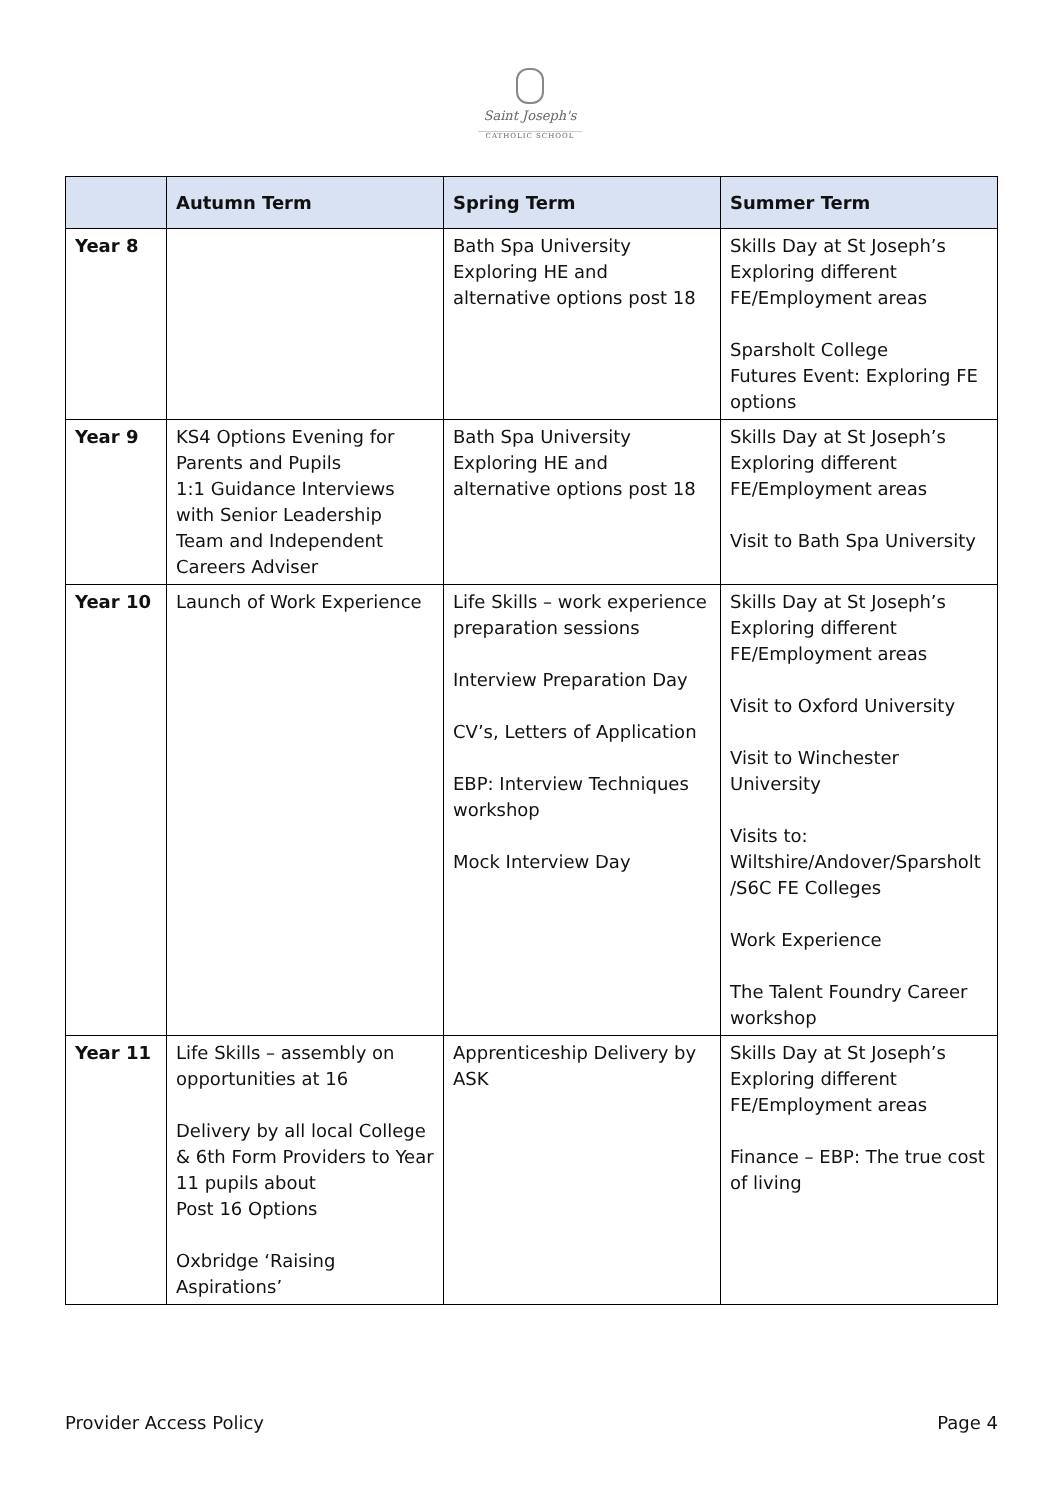Saint Joseph's
CATHOLIC SCHOOL
| | Autumn Term | Spring Term | Summer Term |
| --- | --- | --- | --- |
| Year 8 | | Bath Spa University Exploring HE and alternative options post 18 | Skills Day at St Joseph’s Exploring different FE/Employment areas Sparsholt College Futures Event: Exploring FE options |
| Year 9 | KS4 Options Evening for Parents and Pupils 1:1 Guidance Interviews with Senior Leadership Team and Independent Careers Adviser | Bath Spa University Exploring HE and alternative options post 18 | Skills Day at St Joseph’s Exploring different FE/Employment areas Visit to Bath Spa University |
| Year 10 | Launch of Work Experience | Life Skills – work experience preparation sessions Interview Preparation Day CV’s, Letters of Application EBP: Interview Techniques workshop Mock Interview Day | Skills Day at St Joseph’s Exploring different FE/Employment areas Visit to Oxford University Visit to Winchester University Visits to: Wiltshire/Andover/Sparsholt /S6C FE Colleges Work Experience The Talent Foundry Career workshop |
| Year 11 | Life Skills – assembly on opportunities at 16 Delivery by all local College & 6th Form Providers to Year 11 pupils about Post 16 Options Oxbridge ‘Raising Aspirations’ | Apprenticeship Delivery by ASK | Skills Day at St Joseph’s Exploring different FE/Employment areas Finance – EBP: The true cost of living |
Provider Access Policy Page 4